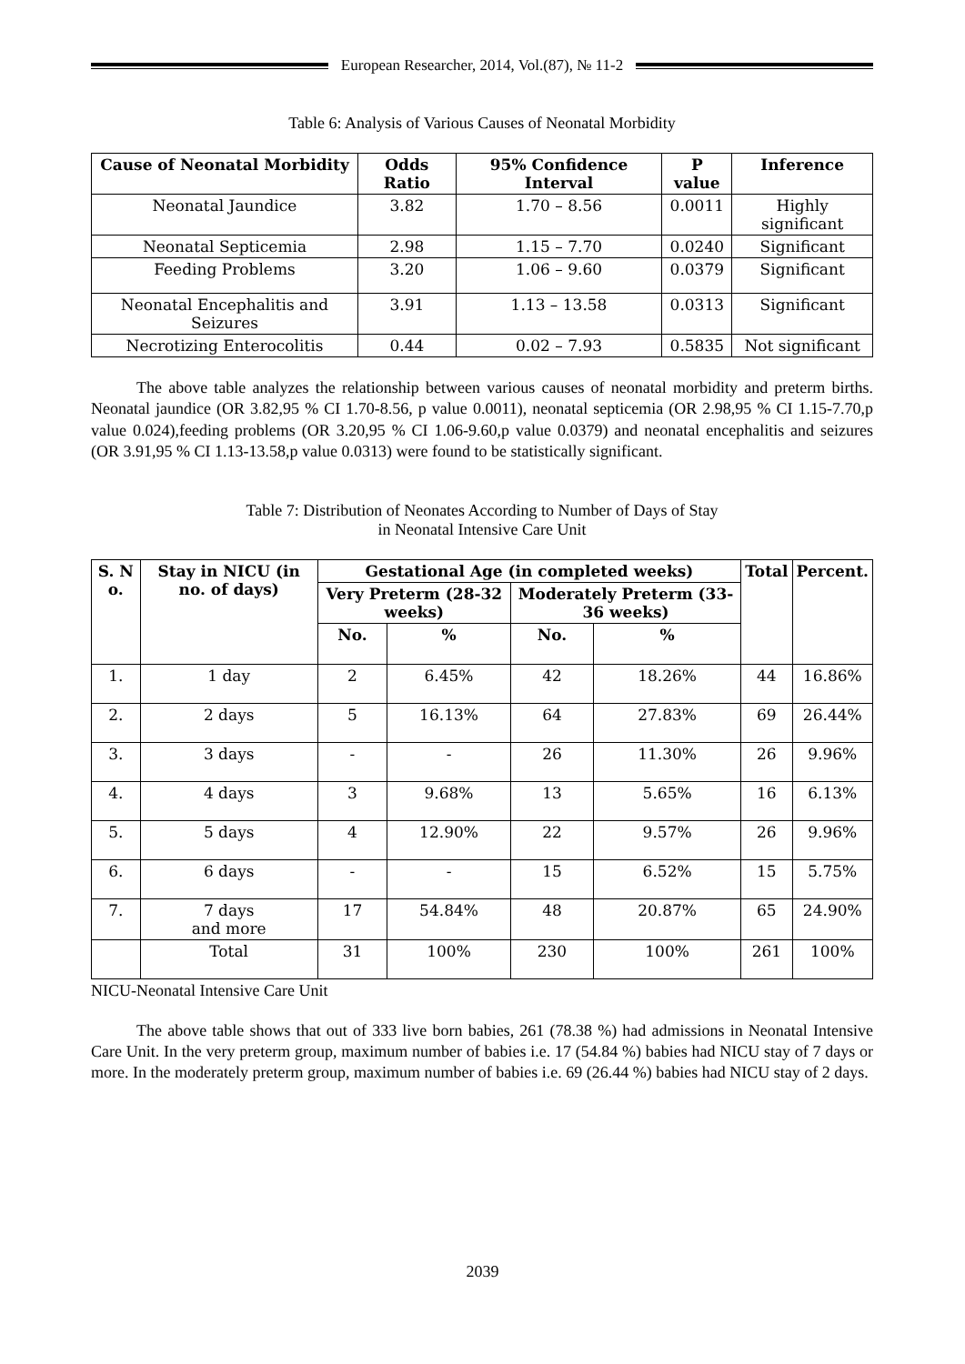European Researcher, 2014, Vol.(87), № 11-2
Table 6: Analysis of Various Causes of Neonatal Morbidity
| Cause of Neonatal Morbidity | Odds Ratio | 95% Confidence Interval | P value | Inference |
| --- | --- | --- | --- | --- |
| Neonatal Jaundice | 3.82 | 1.70 – 8.56 | 0.0011 | Highly significant |
| Neonatal Septicemia | 2.98 | 1.15 – 7.70 | 0.0240 | Significant |
| Feeding Problems | 3.20 | 1.06 – 9.60 | 0.0379 | Significant |
| Neonatal Encephalitis and Seizures | 3.91 | 1.13 – 13.58 | 0.0313 | Significant |
| Necrotizing Enterocolitis | 0.44 | 0.02 – 7.93 | 0.5835 | Not significant |
The above table analyzes the relationship between various causes of neonatal morbidity and preterm births. Neonatal jaundice (OR 3.82,95 % CI 1.70-8.56, p value 0.0011), neonatal septicemia (OR 2.98,95 % CI 1.15-7.70,p value 0.024),feeding problems (OR 3.20,95 % CI 1.06-9.60,p value 0.0379) and neonatal encephalitis and seizures (OR 3.91,95 % CI 1.13-13.58,p value 0.0313) were found to be statistically significant.
Table 7: Distribution of Neonates According to Number of Days of Stay
in Neonatal Intensive Care Unit
| S. N o. | Stay in NICU (in no. of days) | Gestational Age (in completed weeks) | | | | Total | Percent. |
| --- | --- | --- | --- | --- | --- | --- | --- |
| | | Very Preterm (28-32 weeks) | | Moderately Preterm (33-36 weeks) | | | |
| | | No. | % | No. | % | | |
| 1. | 1 day | 2 | 6.45% | 42 | 18.26% | 44 | 16.86% |
| 2. | 2 days | 5 | 16.13% | 64 | 27.83% | 69 | 26.44% |
| 3. | 3 days | - | - | 26 | 11.30% | 26 | 9.96% |
| 4. | 4 days | 3 | 9.68% | 13 | 5.65% | 16 | 6.13% |
| 5. | 5 days | 4 | 12.90% | 22 | 9.57% | 26 | 9.96% |
| 6. | 6 days | - | - | 15 | 6.52% | 15 | 5.75% |
| 7. | 7 days and more | 17 | 54.84% | 48 | 20.87% | 65 | 24.90% |
| | Total | 31 | 100% | 230 | 100% | 261 | 100% |
NICU-Neonatal Intensive Care Unit
The above table shows that out of 333 live born babies, 261 (78.38 %) had admissions in Neonatal Intensive Care Unit. In the very preterm group, maximum number of babies i.e. 17 (54.84 %) babies had NICU stay of 7 days or more. In the moderately preterm group, maximum number of babies i.e. 69 (26.44 %) babies had NICU stay of 2 days.
2039